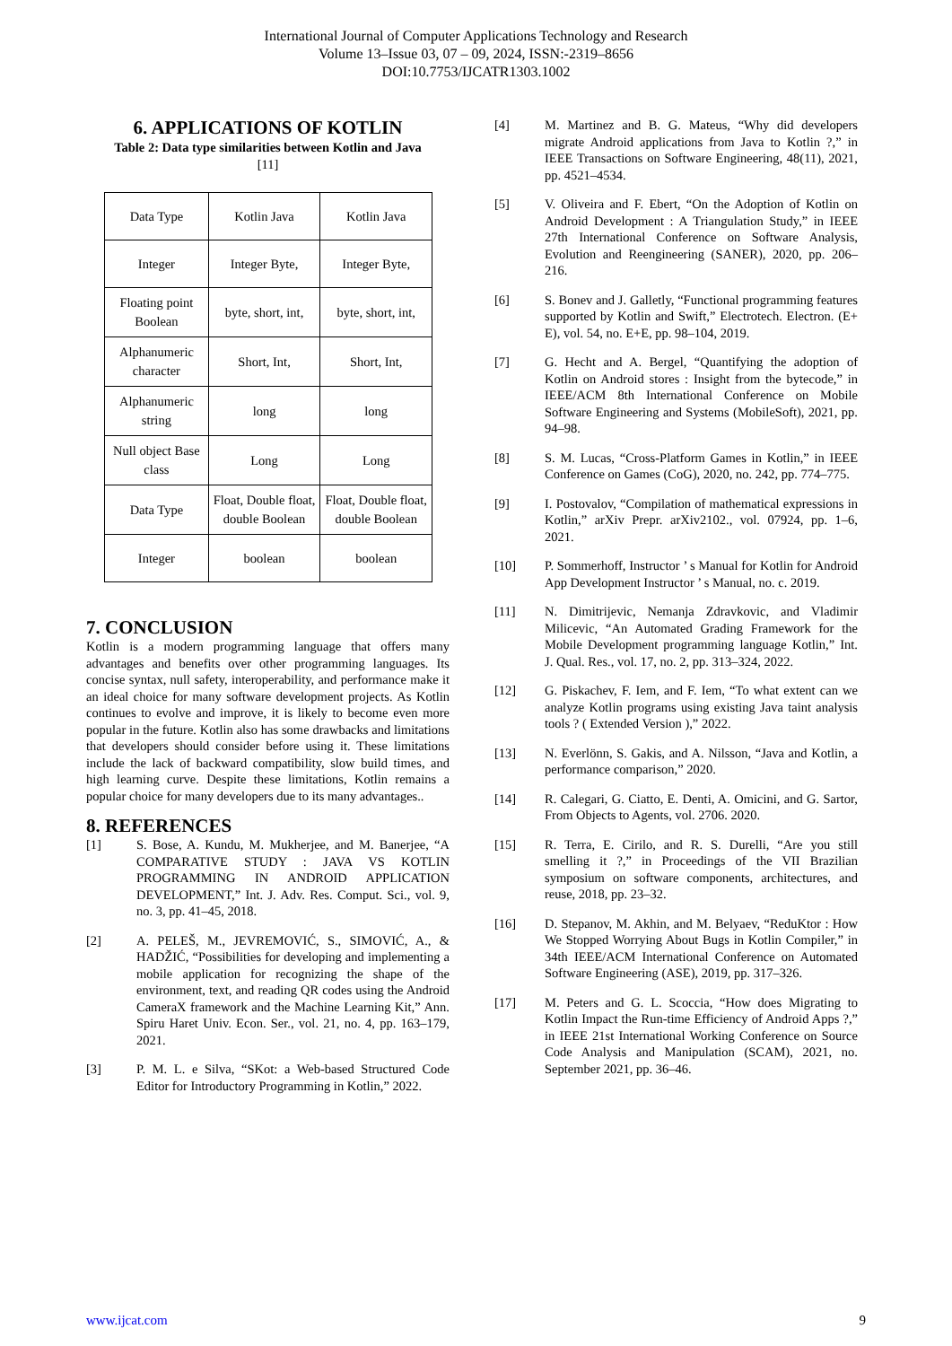International Journal of Computer Applications Technology and Research
Volume 13–Issue 03, 07 – 09, 2024, ISSN:-2319–8656
DOI:10.7753/IJCATR1303.1002
6. APPLICATIONS OF KOTLIN
Table 2: Data type similarities between Kotlin and Java
[11]
| Data Type | Kotlin Java | Kotlin Java |
| Integer | Integer Byte, | Integer Byte, |
| Floating point Boolean | byte, short, int, | byte, short, int, |
| Alphanumeric character | Short, Int, | Short, Int, |
| Alphanumeric string | long | long |
| Null object Base class | Long | Long |
| Data Type | Float, Double float, double Boolean | Float, Double float, double Boolean |
| Integer | boolean | boolean |
7. CONCLUSION
Kotlin is a modern programming language that offers many advantages and benefits over other programming languages. Its concise syntax, null safety, interoperability, and performance make it an ideal choice for many software development projects. As Kotlin continues to evolve and improve, it is likely to become even more popular in the future. Kotlin also has some drawbacks and limitations that developers should consider before using it. These limitations include the lack of backward compatibility, slow build times, and high learning curve. Despite these limitations, Kotlin remains a popular choice for many developers due to its many advantages..
8. REFERENCES
[1] S. Bose, A. Kundu, M. Mukherjee, and M. Banerjee, “A COMPARATIVE STUDY : JAVA VS KOTLIN PROGRAMMING IN ANDROID APPLICATION DEVELOPMENT,” Int. J. Adv. Res. Comput. Sci., vol. 9, no. 3, pp. 41–45, 2018.
[2] A. PELEŠ, M., JEVREMOVIĆ, S., SIMOVIĆ, A., & HADŽIĆ, “Possibilities for developing and implementing a mobile application for recognizing the shape of the environment, text, and reading QR codes using the Android CameraX framework and the Machine Learning Kit,” Ann. Spiru Haret Univ. Econ. Ser., vol. 21, no. 4, pp. 163–179, 2021.
[3] P. M. L. e Silva, “SKot: a Web-based Structured Code Editor for Introductory Programming in Kotlin,” 2022.
[4] M. Martinez and B. G. Mateus, “Why did developers migrate Android applications from Java to Kotlin ?,” in IEEE Transactions on Software Engineering, 48(11), 2021, pp. 4521–4534.
[5] V. Oliveira and F. Ebert, “On the Adoption of Kotlin on Android Development : A Triangulation Study,” in IEEE 27th International Conference on Software Analysis, Evolution and Reengineering (SANER), 2020, pp. 206–216.
[6] S. Bonev and J. Galletly, “Functional programming features supported by Kotlin and Swift,” Electrotech. Electron. (E+ E), vol. 54, no. E+E, pp. 98–104, 2019.
[7] G. Hecht and A. Bergel, “Quantifying the adoption of Kotlin on Android stores : Insight from the bytecode,” in IEEE/ACM 8th International Conference on Mobile Software Engineering and Systems (MobileSoft), 2021, pp. 94–98.
[8] S. M. Lucas, “Cross-Platform Games in Kotlin,” in IEEE Conference on Games (CoG), 2020, no. 242, pp. 774–775.
[9] I. Postovalov, “Compilation of mathematical expressions in Kotlin,” arXiv Prepr. arXiv2102., vol. 07924, pp. 1–6, 2021.
[10] P. Sommerhoff, Instructor ’ s Manual for Kotlin for Android App Development Instructor ’ s Manual, no. c. 2019.
[11] N. Dimitrijevic, Nemanja Zdravkovic, and Vladimir Milicevic, “An Automated Grading Framework for the Mobile Development programming language Kotlin,” Int. J. Qual. Res., vol. 17, no. 2, pp. 313–324, 2022.
[12] G. Piskachev, F. Iem, and F. Iem, “To what extent can we analyze Kotlin programs using existing Java taint analysis tools ? ( Extended Version ),” 2022.
[13] N. Everlönn, S. Gakis, and A. Nilsson, “Java and Kotlin, a performance comparison,” 2020.
[14] R. Calegari, G. Ciatto, E. Denti, A. Omicini, and G. Sartor, From Objects to Agents, vol. 2706. 2020.
[15] R. Terra, E. Cirilo, and R. S. Durelli, “Are you still smelling it ?,” in Proceedings of the VII Brazilian symposium on software components, architectures, and reuse, 2018, pp. 23–32.
[16] D. Stepanov, M. Akhin, and M. Belyaev, “ReduKtor : How We Stopped Worrying About Bugs in Kotlin Compiler,” in 34th IEEE/ACM International Conference on Automated Software Engineering (ASE), 2019, pp. 317–326.
[17] M. Peters and G. L. Scoccia, “How does Migrating to Kotlin Impact the Run-time Efficiency of Android Apps ?,” in IEEE 21st International Working Conference on Source Code Analysis and Manipulation (SCAM), 2021, no. September 2021, pp. 36–46.
www.ijcat.com 9